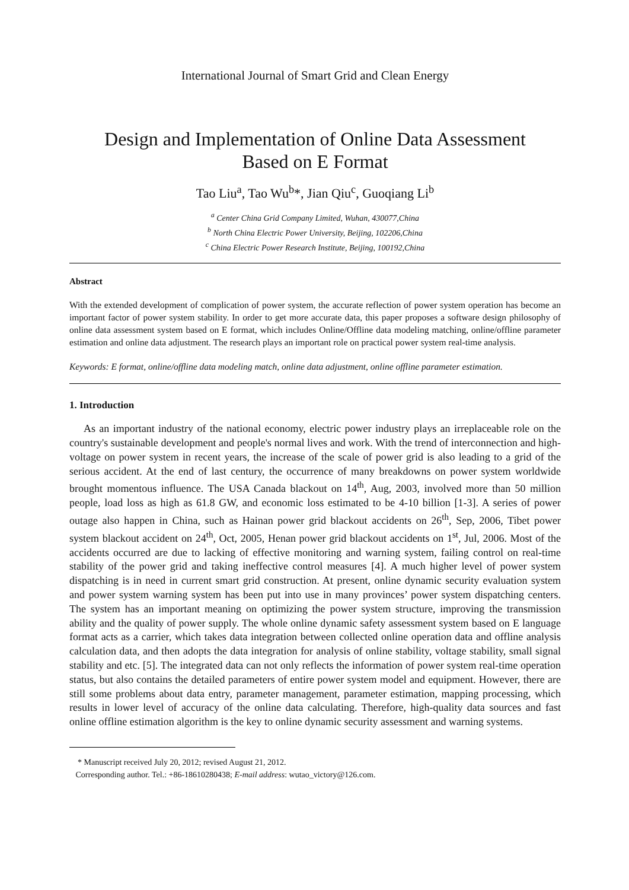International Journal of Smart Grid and Clean Energy
Design and Implementation of Online Data Assessment
Based on E Format
Tao Liu<sup>a</sup>, Tao Wu<sup>b</sup>*, Jian Qiu<sup>c</sup>, Guoqiang Li<sup>b</sup>
<sup>a</sup> Center China Grid Company Limited, Wuhan, 430077,China
<sup>b</sup> North China Electric Power University, Beijing, 102206,China
<sup>c</sup> China Electric Power Research Institute, Beijing, 100192,China
Abstract
With the extended development of complication of power system, the accurate reflection of power system operation has become an important factor of power system stability. In order to get more accurate data, this paper proposes a software design philosophy of online data assessment system based on E format, which includes Online/Offline data modeling matching, online/offline parameter estimation and online data adjustment. The research plays an important role on practical power system real-time analysis.
Keywords: E format, online/offline data modeling match, online data adjustment, online offline parameter estimation.
1. Introduction
As an important industry of the national economy, electric power industry plays an irreplaceable role on the country's sustainable development and people's normal lives and work. With the trend of interconnection and high-voltage on power system in recent years, the increase of the scale of power grid is also leading to a grid of the serious accident. At the end of last century, the occurrence of many breakdowns on power system worldwide brought momentous influence. The USA Canada blackout on 14<sup>th</sup>, Aug, 2003, involved more than 50 million people, load loss as high as 61.8 GW, and economic loss estimated to be 4-10 billion [1-3]. A series of power outage also happen in China, such as Hainan power grid blackout accidents on 26<sup>th</sup>, Sep, 2006, Tibet power system blackout accident on 24<sup>th</sup>, Oct, 2005, Henan power grid blackout accidents on 1<sup>st</sup>, Jul, 2006. Most of the accidents occurred are due to lacking of effective monitoring and warning system, failing control on real-time stability of the power grid and taking ineffective control measures [4]. A much higher level of power system dispatching is in need in current smart grid construction. At present, online dynamic security evaluation system and power system warning system has been put into use in many provinces’ power system dispatching centers. The system has an important meaning on optimizing the power system structure, improving the transmission ability and the quality of power supply. The whole online dynamic safety assessment system based on E language format acts as a carrier, which takes data integration between collected online operation data and offline analysis calculation data, and then adopts the data integration for analysis of online stability, voltage stability, small signal stability and etc. [5]. The integrated data can not only reflects the information of power system real-time operation status, but also contains the detailed parameters of entire power system model and equipment. However, there are still some problems about data entry, parameter management, parameter estimation, mapping processing, which results in lower level of accuracy of the online data calculating. Therefore, high-quality data sources and fast online offline estimation algorithm is the key to online dynamic security assessment and warning systems.
* Manuscript received July 20, 2012; revised August 21, 2012.
Corresponding author. Tel.: +86-18610280438; E-mail address: wutao_victory@126.com.